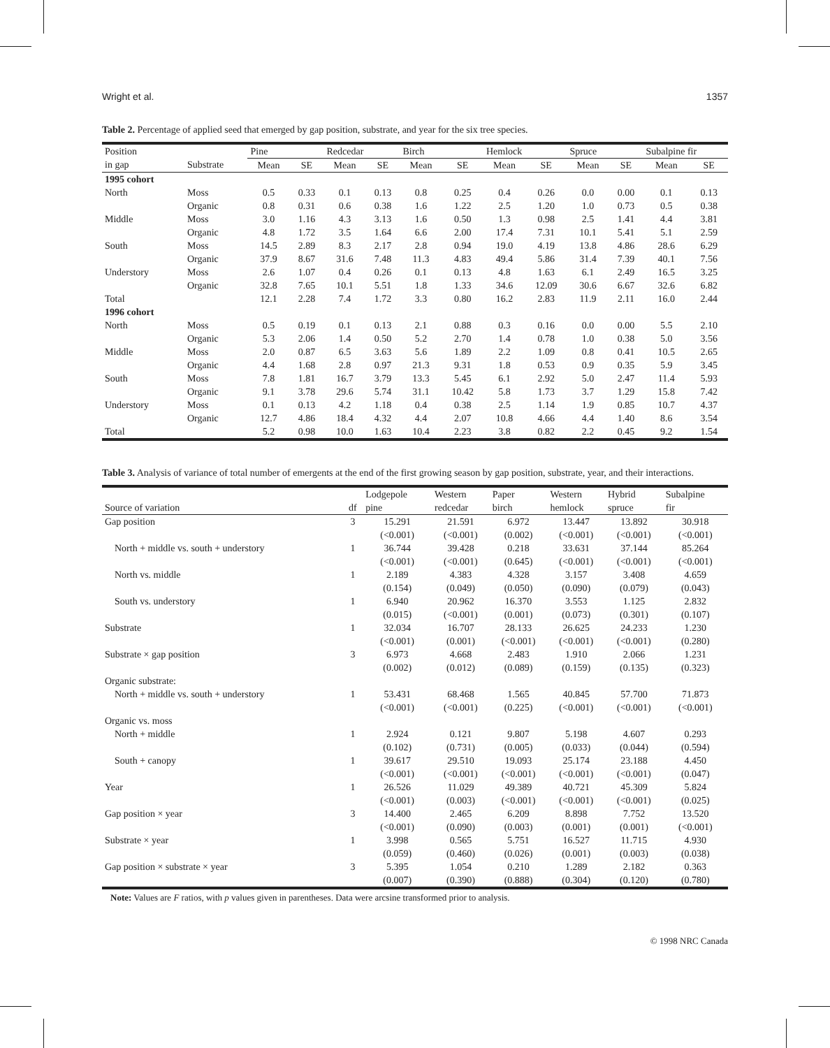Wright et al. 1357
Table 2. Percentage of applied seed that emerged by gap position, substrate, and year for the six tree species.
| Position | | Pine | | Redcedar | | Birch | | Hemlock | | Spruce | | Subalpine fir | |
| in gap | Substrate | Mean | SE | Mean | SE | Mean | SE | Mean | SE | Mean | SE | Mean | SE |
| 1995 cohort | | | | | | | | | | | | | |
| North | Moss | 0.5 | 0.33 | 0.1 | 0.13 | 0.8 | 0.25 | 0.4 | 0.26 | 0.0 | 0.00 | 0.1 | 0.13 |
| | Organic | 0.8 | 0.31 | 0.6 | 0.38 | 1.6 | 1.22 | 2.5 | 1.20 | 1.0 | 0.73 | 0.5 | 0.38 |
| Middle | Moss | 3.0 | 1.16 | 4.3 | 3.13 | 1.6 | 0.50 | 1.3 | 0.98 | 2.5 | 1.41 | 4.4 | 3.81 |
| | Organic | 4.8 | 1.72 | 3.5 | 1.64 | 6.6 | 2.00 | 17.4 | 7.31 | 10.1 | 5.41 | 5.1 | 2.59 |
| South | Moss | 14.5 | 2.89 | 8.3 | 2.17 | 2.8 | 0.94 | 19.0 | 4.19 | 13.8 | 4.86 | 28.6 | 6.29 |
| | Organic | 37.9 | 8.67 | 31.6 | 7.48 | 11.3 | 4.83 | 49.4 | 5.86 | 31.4 | 7.39 | 40.1 | 7.56 |
| Understory | Moss | 2.6 | 1.07 | 0.4 | 0.26 | 0.1 | 0.13 | 4.8 | 1.63 | 6.1 | 2.49 | 16.5 | 3.25 |
| | Organic | 32.8 | 7.65 | 10.1 | 5.51 | 1.8 | 1.33 | 34.6 | 12.09 | 30.6 | 6.67 | 32.6 | 6.82 |
| Total | | 12.1 | 2.28 | 7.4 | 1.72 | 3.3 | 0.80 | 16.2 | 2.83 | 11.9 | 2.11 | 16.0 | 2.44 |
| 1996 cohort | | | | | | | | | | | | | |
| North | Moss | 0.5 | 0.19 | 0.1 | 0.13 | 2.1 | 0.88 | 0.3 | 0.16 | 0.0 | 0.00 | 5.5 | 2.10 |
| | Organic | 5.3 | 2.06 | 1.4 | 0.50 | 5.2 | 2.70 | 1.4 | 0.78 | 1.0 | 0.38 | 5.0 | 3.56 |
| Middle | Moss | 2.0 | 0.87 | 6.5 | 3.63 | 5.6 | 1.89 | 2.2 | 1.09 | 0.8 | 0.41 | 10.5 | 2.65 |
| | Organic | 4.4 | 1.68 | 2.8 | 0.97 | 21.3 | 9.31 | 1.8 | 0.53 | 0.9 | 0.35 | 5.9 | 3.45 |
| South | Moss | 7.8 | 1.81 | 16.7 | 3.79 | 13.3 | 5.45 | 6.1 | 2.92 | 5.0 | 2.47 | 11.4 | 5.93 |
| | Organic | 9.1 | 3.78 | 29.6 | 5.74 | 31.1 | 10.42 | 5.8 | 1.73 | 3.7 | 1.29 | 15.8 | 7.42 |
| Understory | Moss | 0.1 | 0.13 | 4.2 | 1.18 | 0.4 | 0.38 | 2.5 | 1.14 | 1.9 | 0.85 | 10.7 | 4.37 |
| | Organic | 12.7 | 4.86 | 18.4 | 4.32 | 4.4 | 2.07 | 10.8 | 4.66 | 4.4 | 1.40 | 8.6 | 3.54 |
| Total | | 5.2 | 0.98 | 10.0 | 1.63 | 10.4 | 2.23 | 3.8 | 0.82 | 2.2 | 0.45 | 9.2 | 1.54 |
Table 3. Analysis of variance of total number of emergents at the end of the first growing season by gap position, substrate, year, and their interactions.
| | | Lodgepole | Western | Paper | Western | Hybrid | Subalpine |
| Source of variation | df | pine | redcedar | birch | hemlock | spruce | fir |
| Gap position | 3 | 15.291 | 21.591 | 6.972 | 13.447 | 13.892 | 30.918 |
| | | (<0.001) | (<0.001) | (0.002) | (<0.001) | (<0.001) | (<0.001) |
| North + middle vs. south + understory | 1 | 36.744 | 39.428 | 0.218 | 33.631 | 37.144 | 85.264 |
| | | (<0.001) | (<0.001) | (0.645) | (<0.001) | (<0.001) | (<0.001) |
| North vs. middle | 1 | 2.189 | 4.383 | 4.328 | 3.157 | 3.408 | 4.659 |
| | | (0.154) | (0.049) | (0.050) | (0.090) | (0.079) | (0.043) |
| South vs. understory | 1 | 6.940 | 20.962 | 16.370 | 3.553 | 1.125 | 2.832 |
| | | (0.015) | (<0.001) | (0.001) | (0.073) | (0.301) | (0.107) |
| Substrate | 1 | 32.034 | 16.707 | 28.133 | 26.625 | 24.233 | 1.230 |
| | | (<0.001) | (0.001) | (<0.001) | (<0.001) | (<0.001) | (0.280) |
| Substrate × gap position | 3 | 6.973 | 4.668 | 2.483 | 1.910 | 2.066 | 1.231 |
| | | (0.002) | (0.012) | (0.089) | (0.159) | (0.135) | (0.323) |
| Organic substrate: | | | | | | | |
| North + middle vs. south + understory | 1 | 53.431 | 68.468 | 1.565 | 40.845 | 57.700 | 71.873 |
| | | (<0.001) | (<0.001) | (0.225) | (<0.001) | (<0.001) | (<0.001) |
| Organic vs. moss | | | | | | | |
| North + middle | 1 | 2.924 | 0.121 | 9.807 | 5.198 | 4.607 | 0.293 |
| | | (0.102) | (0.731) | (0.005) | (0.033) | (0.044) | (0.594) |
| South + canopy | 1 | 39.617 | 29.510 | 19.093 | 25.174 | 23.188 | 4.450 |
| | | (<0.001) | (<0.001) | (<0.001) | (<0.001) | (<0.001) | (0.047) |
| Year | 1 | 26.526 | 11.029 | 49.389 | 40.721 | 45.309 | 5.824 |
| | | (<0.001) | (0.003) | (<0.001) | (<0.001) | (<0.001) | (0.025) |
| Gap position × year | 3 | 14.400 | 2.465 | 6.209 | 8.898 | 7.752 | 13.520 |
| | | (<0.001) | (0.090) | (0.003) | (0.001) | (0.001) | (<0.001) |
| Substrate × year | 1 | 3.998 | 0.565 | 5.751 | 16.527 | 11.715 | 4.930 |
| | | (0.059) | (0.460) | (0.026) | (0.001) | (0.003) | (0.038) |
| Gap position × substrate × year | 3 | 5.395 | 1.054 | 0.210 | 1.289 | 2.182 | 0.363 |
| | | (0.007) | (0.390) | (0.888) | (0.304) | (0.120) | (0.780) |
Note: Values are F ratios, with p values given in parentheses. Data were arcsine transformed prior to analysis.
© 1998 NRC Canada